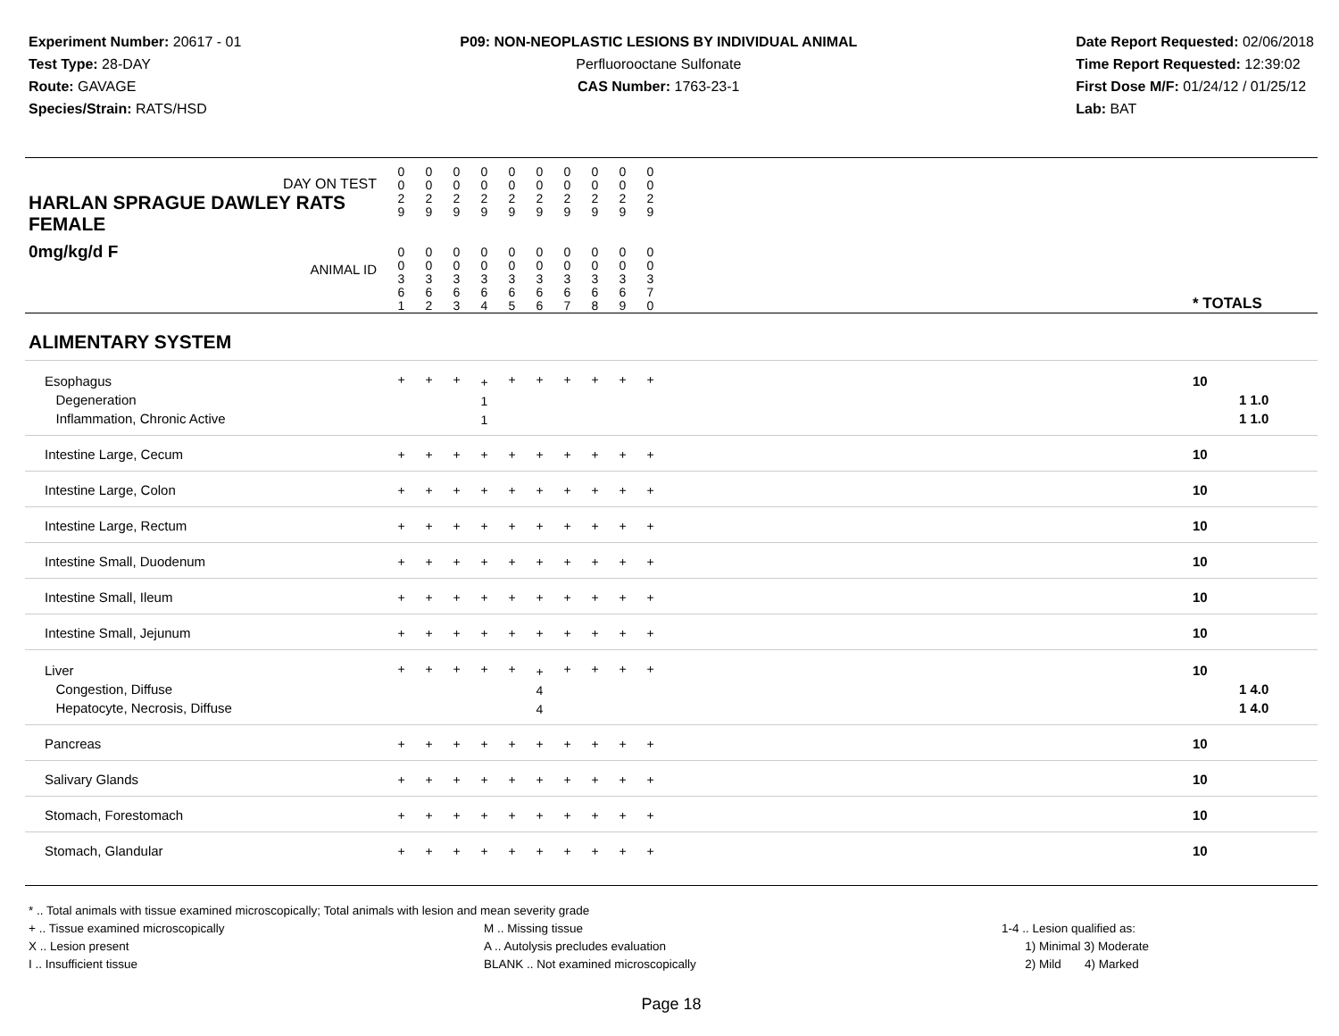Experiment Number: 20617 - 01
Test Type: 28-DAY
Route: GAVAGE
Species/Strain: RATS/HSD
P09: NON-NEOPLASTIC LESIONS BY INDIVIDUAL ANIMAL
Perfluorooctane Sulfonate
CAS Number: 1763-23-1
Date Report Requested: 02/06/2018
Time Report Requested: 12:39:02
First Dose M/F: 01/24/12 / 01/25/12
Lab: BAT
| DAY ON TEST HARLAN SPRAGUE DAWLEY RATS FEMALE | 0 0 2 9 | 0 0 2 9 | 0 0 2 9 | 0 0 2 9 | 0 0 2 9 | 0 0 2 9 | 0 0 2 9 | 0 0 2 9 | 0 0 2 9 | 0 0 2 9 | | |
| 0mg/kg/d F ANIMAL ID | 0 0 3 6 1 | 0 0 3 6 2 | 0 0 3 6 3 | 0 0 3 6 4 | 0 0 3 6 5 | 0 0 3 6 6 | 0 0 3 6 7 | 0 0 3 6 8 | 0 0 3 6 9 | 0 0 3 7 0 | | * TOTALS |
| ALIMENTARY SYSTEM | | | | | | | | | | | | |
| Esophagus Degeneration Inflammation, Chronic Active | + | + | + | + 1 1 | + | + | + | + | + | + | | 10 1 1.0 1 1.0 |
| Intestine Large, Cecum | + | + | + | + | + | + | + | + | + | + | | 10 |
| Intestine Large, Colon | + | + | + | + | + | + | + | + | + | + | | 10 |
| Intestine Large, Rectum | + | + | + | + | + | + | + | + | + | + | | 10 |
| Intestine Small, Duodenum | + | + | + | + | + | + | + | + | + | + | | 10 |
| Intestine Small, Ileum | + | + | + | + | + | + | + | + | + | + | | 10 |
| Intestine Small, Jejunum | + | + | + | + | + | + | + | + | + | + | | 10 |
| Liver Congestion, Diffuse Hepatocyte, Necrosis, Diffuse | + | + | + | + | + | + 4 4 | + | + | + | + | | 10 1 4.0 1 4.0 |
| Pancreas | + | + | + | + | + | + | + | + | + | + | | 10 |
| Salivary Glands | + | + | + | + | + | + | + | + | + | + | | 10 |
| Stomach, Forestomach | + | + | + | + | + | + | + | + | + | + | | 10 |
| Stomach, Glandular | + | + | + | + | + | + | + | + | + | + | | 10 |
* .. Total animals with tissue examined microscopically; Total animals with lesion and mean severity grade
+ .. Tissue examined microscopically
X .. Lesion present
I .. Insufficient tissue
M .. Missing tissue
A .. Autolysis precludes evaluation
BLANK .. Not examined microscopically
1-4 .. Lesion qualified as:
1) Minimal 3) Moderate
2) Mild 4) Marked
Page 18